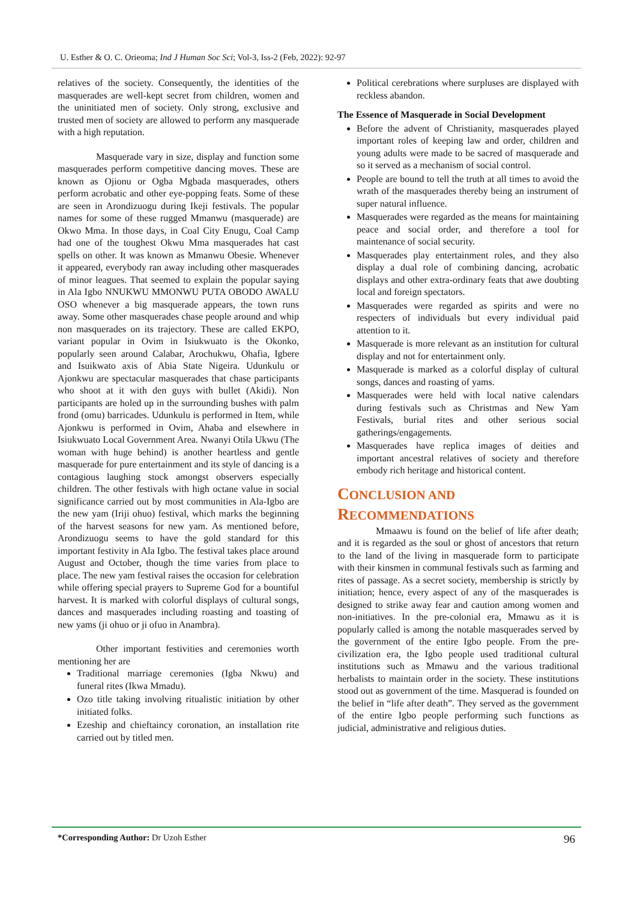U. Esther & O. C. Orieoma; Ind J Human Soc Sci; Vol-3, Iss-2 (Feb, 2022): 92-97
relatives of the society. Consequently, the identities of the masquerades are well-kept secret from children, women and the uninitiated men of society. Only strong, exclusive and trusted men of society are allowed to perform any masquerade with a high reputation.
Masquerade vary in size, display and function some masquerades perform competitive dancing moves. These are known as Ojionu or Ogba Mgbada masquerades, others perform acrobatic and other eye-popping feats. Some of these are seen in Arondizuogu during Ikeji festivals. The popular names for some of these rugged Mmanwu (masquerade) are Okwo Mma. In those days, in Coal City Enugu, Coal Camp had one of the toughest Okwu Mma masquerades hat cast spells on other. It was known as Mmanwu Obesie. Whenever it appeared, everybody ran away including other masquerades of minor leagues. That seemed to explain the popular saying in Ala Igbo NNUKWU MMONWU PUTA OBODO AWALU OSO whenever a big masquerade appears, the town runs away. Some other masquerades chase people around and whip non masquerades on its trajectory. These are called EKPO, variant popular in Ovim in Isiukwuato is the Okonko, popularly seen around Calabar, Arochukwu, Ohafia, Igbere and Isuikwato axis of Abia State Nigeira. Udunkulu or Ajonkwu are spectacular masquerades that chase participants who shoot at it with den guys with bullet (Akidi). Non participants are holed up in the surrounding bushes with palm frond (omu) barricades. Udunkulu is performed in Item, while Ajonkwu is performed in Ovim, Ahaba and elsewhere in Isiukwuato Local Government Area. Nwanyi Otila Ukwu (The woman with huge behind) is another heartless and gentle masquerade for pure entertainment and its style of dancing is a contagious laughing stock amongst observers especially children. The other festivals with high octane value in social significance carried out by most communities in Ala-Igbo are the new yam (Iriji ohuo) festival, which marks the beginning of the harvest seasons for new yam. As mentioned before, Arondizuogu seems to have the gold standard for this important festivity in Ala Igbo. The festival takes place around August and October, though the time varies from place to place. The new yam festival raises the occasion for celebration while offering special prayers to Supreme God for a bountiful harvest. It is marked with colorful displays of cultural songs, dances and masquerades including roasting and toasting of new yams (ji ohuo or ji ofuo in Anambra).
Other important festivities and ceremonies worth mentioning her are
Traditional marriage ceremonies (Igba Nkwu) and funeral rites (Ikwa Mmadu).
Ozo title taking involving ritualistic initiation by other initiated folks.
Ezeship and chieftaincy coronation, an installation rite carried out by titled men.
Political cerebrations where surpluses are displayed with reckless abandon.
The Essence of Masquerade in Social Development
Before the advent of Christianity, masquerades played important roles of keeping law and order, children and young adults were made to be sacred of masquerade and so it served as a mechanism of social control.
People are bound to tell the truth at all times to avoid the wrath of the masquerades thereby being an instrument of super natural influence.
Masquerades were regarded as the means for maintaining peace and social order, and therefore a tool for maintenance of social security.
Masquerades play entertainment roles, and they also display a dual role of combining dancing, acrobatic displays and other extra-ordinary feats that awe doubting local and foreign spectators.
Masquerades were regarded as spirits and were no respecters of individuals but every individual paid attention to it.
Masquerade is more relevant as an institution for cultural display and not for entertainment only.
Masquerade is marked as a colorful display of cultural songs, dances and roasting of yams.
Masquerades were held with local native calendars during festivals such as Christmas and New Yam Festivals, burial rites and other serious social gatherings/engagements.
Masquerades have replica images of deities and important ancestral relatives of society and therefore embody rich heritage and historical content.
CONCLUSION AND
RECOMMENDATIONS
Mmaawu is found on the belief of life after death; and it is regarded as the soul or ghost of ancestors that return to the land of the living in masquerade form to participate with their kinsmen in communal festivals such as farming and rites of passage. As a secret society, membership is strictly by initiation; hence, every aspect of any of the masquerades is designed to strike away fear and caution among women and non-initiatives. In the pre-colonial era, Mmawu as it is popularly called is among the notable masquerades served by the government of the entire Igbo people. From the pre-civilization era, the Igbo people used traditional cultural institutions such as Mmawu and the various traditional herbalists to maintain order in the society. These institutions stood out as government of the time. Masquerad is founded on the belief in “life after death”. They served as the government of the entire Igbo people performing such functions as judicial, administrative and religious duties.
*Corresponding Author: Dr Uzoh Esther 96